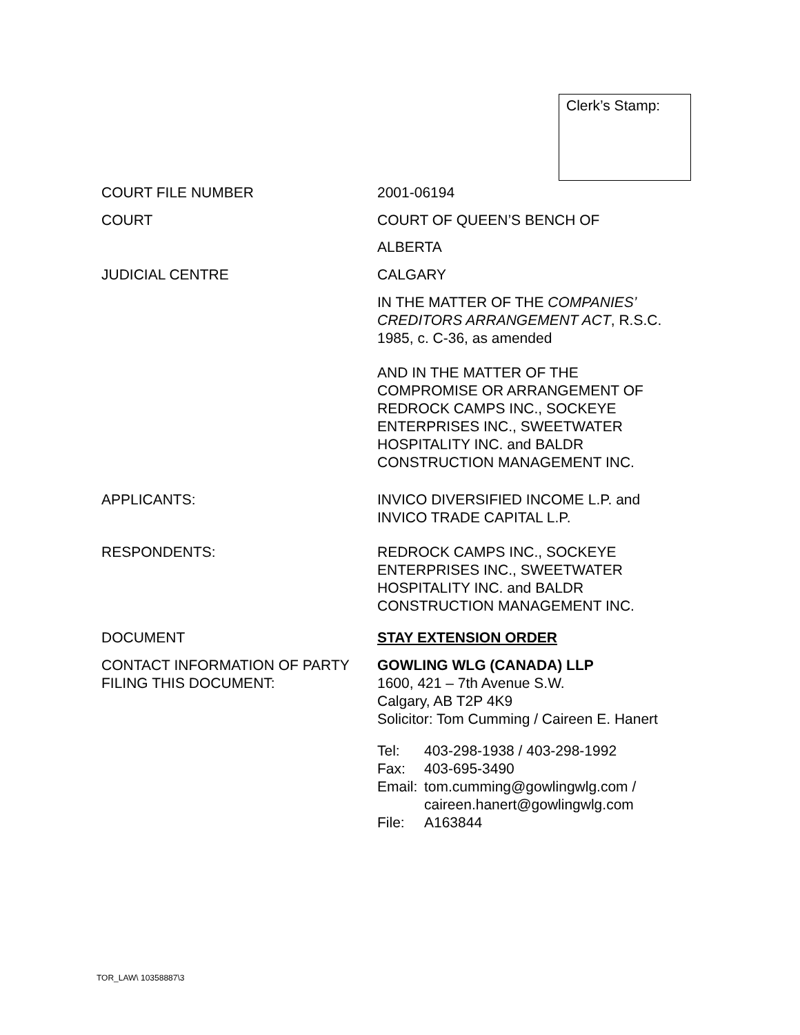Clerk’s Stamp:
COURT FILE NUMBER 2001-06194
COURT COURT OF QUEEN’S BENCH OF
ALBERTA
JUDICIAL CENTRE CALGARY
IN THE MATTER OF THE COMPANIES’ CREDITORS ARRANGEMENT ACT, R.S.C. 1985, c. C-36, as amended
AND IN THE MATTER OF THE COMPROMISE OR ARRANGEMENT OF REDROCK CAMPS INC., SOCKEYE ENTERPRISES INC., SWEETWATER HOSPITALITY INC. and BALDR CONSTRUCTION MANAGEMENT INC.
APPLICANTS: INVICO DIVERSIFIED INCOME L.P. and INVICO TRADE CAPITAL L.P.
RESPONDENTS: REDROCK CAMPS INC., SOCKEYE ENTERPRISES INC., SWEETWATER HOSPITALITY INC. and BALDR CONSTRUCTION MANAGEMENT INC.
DOCUMENT STAY EXTENSION ORDER
CONTACT INFORMATION OF PARTY FILING THIS DOCUMENT:
GOWLING WLG (CANADA) LLP
1600, 421 – 7th Avenue S.W.
Calgary, AB T2P 4K9
Solicitor: Tom Cumming / Caireen E. Hanert
| Tel: | 403-298-1938 / 403-298-1992 |
| Fax: | 403-695-3490 |
| Email: | tom.cumming@gowlingwlg.com / caireen.hanert@gowlingwlg.com |
| File: | A163844 |
TOR_LAW\ 10358887\3